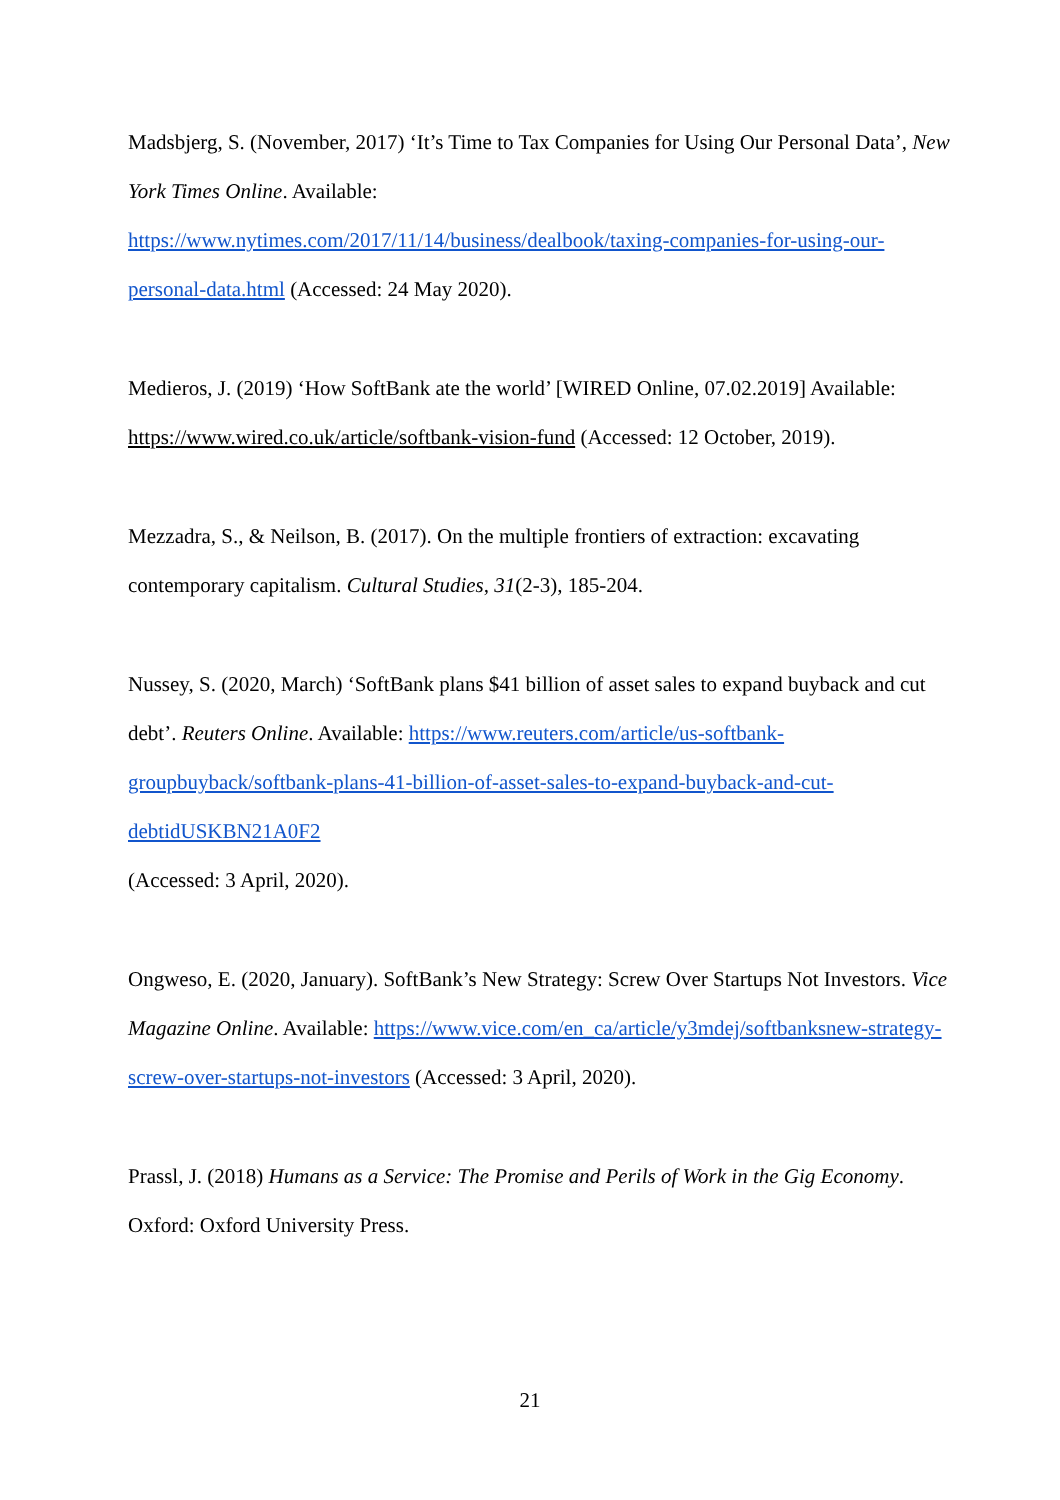Madsbjerg, S. (November, 2017) ‘It’s Time to Tax Companies for Using Our Personal Data’, New York Times Online. Available:
https://www.nytimes.com/2017/11/14/business/dealbook/taxing-companies-for-using-our-personal-data.html (Accessed: 24 May 2020).
Medieros, J. (2019) ‘How SoftBank ate the world’ [WIRED Online, 07.02.2019] Available: https://www.wired.co.uk/article/softbank-vision-fund (Accessed: 12 October, 2019).
Mezzadra, S., & Neilson, B. (2017). On the multiple frontiers of extraction: excavating contemporary capitalism. Cultural Studies, 31(2-3), 185-204.
Nussey, S. (2020, March) ‘SoftBank plans $41 billion of asset sales to expand buyback and cut debt’. Reuters Online. Available: https://www.reuters.com/article/us-softbank-groupbuyback/softbank-plans-41-billion-of-asset-sales-to-expand-buyback-and-cut-debtidUSKBN21A0F2
(Accessed: 3 April, 2020).
Ongweso, E. (2020, January). SoftBank’s New Strategy: Screw Over Startups Not Investors. Vice Magazine Online. Available: https://www.vice.com/en_ca/article/y3mdej/softbanksnew-strategy-screw-over-startups-not-investors (Accessed: 3 April, 2020).
Prassl, J. (2018) Humans as a Service: The Promise and Perils of Work in the Gig Economy. Oxford: Oxford University Press.
21